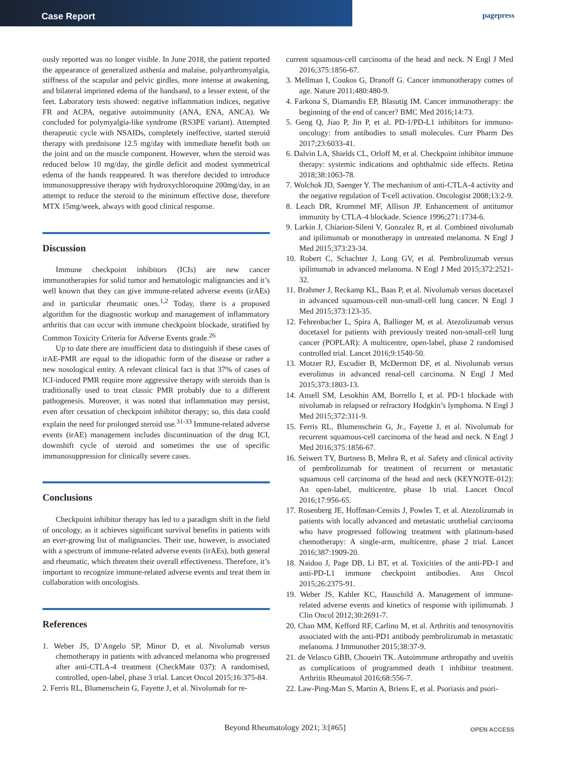Case Report
pagepress
ously reported was no longer visible. In June 2018, the patient reported the appearance of generalized asthenia and malaise, polyarthromyalgia, stiffness of the scapular and pelvic girdles, more intense at awakening, and bilateral imprinted edema of the handsand, to a lesser extent, of the feet. Laboratory tests showed: negative inflammation indices, negative FR and ACPA, negative autoimmunity (ANA, ENA, ANCA). We concluded for polymyalgia-like syndrome (RS3PE variant). Attempted therapeutic cycle with NSAIDs, completely ineffective, started steroid therapy with prednisone 12.5 mg/day with immediate benefit both on the joint and on the muscle component. However, when the steroid was reduced below 10 mg/day, the girdle deficit and modest symmetrical edema of the hands reappeared. It was therefore decided to introduce immunosuppressive therapy with hydroxychloroquine 200mg/day, in an attempt to reduce the steroid to the minimum effective dose, therefore MTX 15mg/week, always with good clinical response.
Discussion
Immune checkpoint inhibitors (ICIs) are new cancer immunotherapies for solid tumor and hematologic malignancies and it’s well known that they can give immune-related adverse events (irAEs) and in particular rheumatic ones.<sup>1,2</sup> Today, there is a proposed algorithm for the diagnostic workup and management of inflammatory arthritis that can occur with immune checkpoint blockade, stratified by Common Toxicity Criteria for Adverse Events grade.<sup>26</sup>
Up to date there are insufficient data to distinguish if these cases of irAE-PMR are equal to the idiopathic form of the disease or rather a new nosological entity. A relevant clinical fact is that 37% of cases of ICI-induced PMR require more aggressive therapy with steroids than is traditionally used to treat classic PMR probably due to a different pathogenesis. Moreover, it was noted that inflammation may persist, even after cessation of checkpoint inhibitor therapy; so, this data could explain the need for prolonged steroid use.<sup>31-33</sup> Immune-related adverse events (irAE) management includes discontinuation of the drug ICI, downshift cycle of steroid and sometimes the use of specific immunosuppression for clinically severe cases.
Conclusions
Checkpoint inhibitor therapy has led to a paradigm shift in the field of oncology, as it achieves significant survival benefits in patients with an ever-growing list of malignancies. Their use, however, is associated with a spectrum of immune-related adverse events (irAEs), both general and rheumatic, which threaten their overall effectiveness. Therefore, it’s important to recognize immune-related adverse events and treat them in collaboration with oncologists.
References
1. Weber JS, D’Angelo SP, Minor D, et al. Nivolumab versus chemotherapy in patients with advanced melanoma who progressed after anti-CTLA-4 treatment (CheckMate 037): A randomised, controlled, open-label, phase 3 trial. Lancet Oncol 2015;16:375-84.
2. Ferris RL, Blumenschein G, Fayette J, et al. Nivolumab for re-
current squamous-cell carcinoma of the head and neck. N Engl J Med 2016;375:1856-67.
3. Mellman I, Coukos G, Dranoff G. Cancer immunotherapy comes of age. Nature 2011;480:480-9.
4. Farkona S, Diamandis EP, Blasutig IM. Cancer immunotherapy: the beginning of the end of cancer? BMC Med 2016;14:73.
5. Geng Q, Jiao P, Jin P, et al. PD-1/PD-L1 inhibitors for immuno-oncology: from antibodies to small molecules. Curr Pharm Des 2017;23:6033-41.
6. Dalvin LA, Shields CL, Orloff M, et al. Checkpoint inhibitor immune therapy: systemic indications and ophthalmic side effects. Retina 2018;38:1063-78.
7. Wolchok JD, Saenger Y. The mechanism of anti-CTLA-4 activity and the negative regulation of T-cell activation. Oncologist 2008;13:2-9.
8. Leach DR, Krummel MF, Allison JP. Enhancement of antitumor immunity by CTLA-4 blockade. Science 1996;271:1734-6.
9. Larkin J, Chiarion-Sileni V, Gonzalez R, et al. Combined nivolumab and ipilimumab or monotherapy in untreated melanoma. N Engl J Med 2015;373:23-34.
10. Robert C, Schachter J, Long GV, et al. Pembrolizumab versus ipilimumab in advanced melanoma. N Engl J Med 2015;372:2521-32.
11. Brahmer J, Reckamp KL, Baas P, et al. Nivolumab versus docetaxel in advanced squamous-cell non-small-cell lung cancer. N Engl J Med 2015;373:123-35.
12. Fehrenbacher L, Spira A, Ballinger M, et al. Atezolizumab versus docetaxel for patients with previously treated non-small-cell lung cancer (POPLAR): A multicentre, open-label, phase 2 randomised controlled trial. Lancet 2016;9:1540-50.
13. Motzer RJ, Escudier B, McDermott DF, et al. Nivolumab versus everolimus in advanced renal-cell carcinoma. N Engl J Med 2015;373:1803-13.
14. Ansell SM, Lesokhin AM, Borrello I, et al. PD-1 blockade with nivolumab in relapsed or refractory Hodgkin’s lymphoma. N Engl J Med 2015;372:311-9.
15. Ferris RL, Blumenschein G, Jr., Fayette J, et al. Nivolumab for recurrent squamous-cell carcinoma of the head and neck. N Engl J Med 2016;375:1856-67.
16. Seiwert TY, Burtness B, Mehra R, et al. Safety and clinical activity of pembrolizumab for treatment of recurrent or metastatic squamous cell carcinoma of the head and neck (KEYNOTE-012): An open-label, multicentre, phase 1b trial. Lancet Oncol 2016;17:956-65.
17. Rosenberg JE, Hoffman-Censits J, Powles T, et al. Atezolizumab in patients with locally advanced and metastatic urothelial carcinoma who have progressed following treatment with platinum-based chemotherapy: A single-arm, multicentre, phase 2 trial. Lancet 2016;387:1909-20.
18. Naidoo J, Page DB, Li BT, et al. Toxicities of the anti-PD-1 and anti-PD-L1 immune checkpoint antibodies. Ann Oncol 2015;26:2375-91.
19. Weber JS, Kahler KC, Hauschild A. Management of immune-related adverse events and kinetics of response with ipilimumab. J Clin Oncol 2012;30:2691-7.
20. Chan MM, Kefford RF, Carlino M, et al. Arthritis and tenosynovitis associated with the anti-PD1 antibody pembrolizumab in metastatic melanoma. J Immunother 2015;38:37-9.
21. de Velasco GBB, Choueiri TK. Autoimmune arthropathy and uveitis as complications of programmed death 1 inhibitor treatment. Arthritis Rheumatol 2016;68:556-7.
22. Law-Ping-Man S, Martin A, Briens E, et al. Psoriasis and psori-
Beyond Rheumatology 2021; 3:[#65] OPEN ACCESS